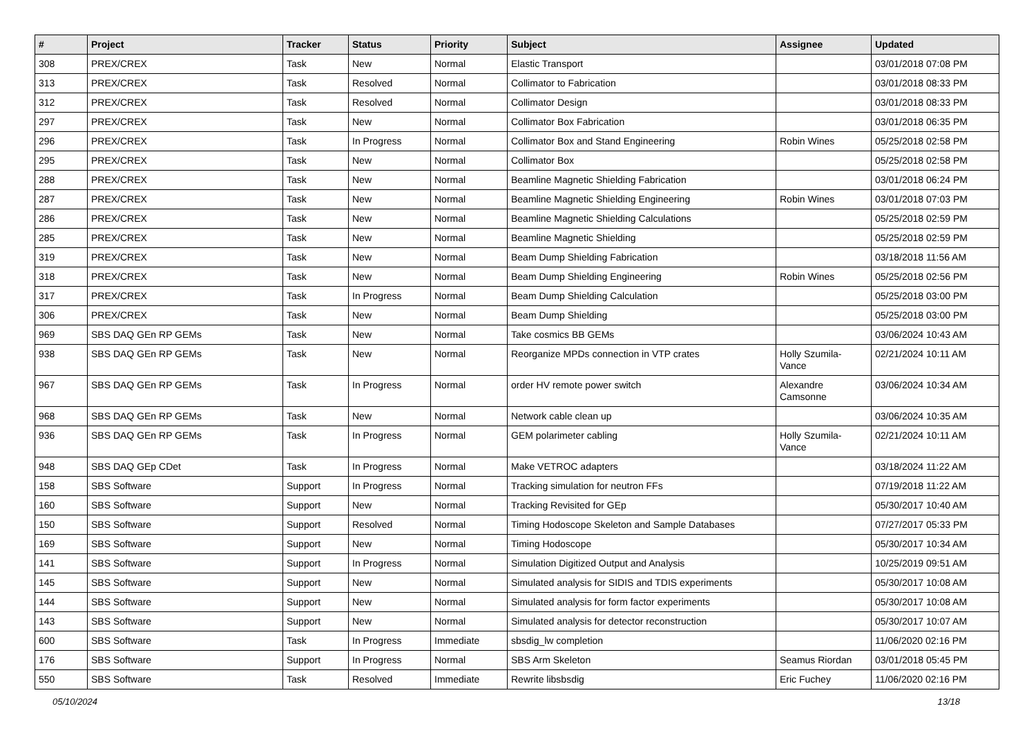| # | Project | Tracker | Status | Priority | Subject | Assignee | Updated |
| --- | --- | --- | --- | --- | --- | --- | --- |
| 308 | PREX/CREX | Task | New | Normal | Elastic Transport | | 03/01/2018 07:08 PM |
| 313 | PREX/CREX | Task | Resolved | Normal | Collimator to Fabrication | | 03/01/2018 08:33 PM |
| 312 | PREX/CREX | Task | Resolved | Normal | Collimator Design | | 03/01/2018 08:33 PM |
| 297 | PREX/CREX | Task | New | Normal | Collimator Box Fabrication | | 03/01/2018 06:35 PM |
| 296 | PREX/CREX | Task | In Progress | Normal | Collimator Box and Stand Engineering | Robin Wines | 05/25/2018 02:58 PM |
| 295 | PREX/CREX | Task | New | Normal | Collimator Box | | 05/25/2018 02:58 PM |
| 288 | PREX/CREX | Task | New | Normal | Beamline Magnetic Shielding Fabrication | | 03/01/2018 06:24 PM |
| 287 | PREX/CREX | Task | New | Normal | Beamline Magnetic Shielding Engineering | Robin Wines | 03/01/2018 07:03 PM |
| 286 | PREX/CREX | Task | New | Normal | Beamline Magnetic Shielding Calculations | | 05/25/2018 02:59 PM |
| 285 | PREX/CREX | Task | New | Normal | Beamline Magnetic Shielding | | 05/25/2018 02:59 PM |
| 319 | PREX/CREX | Task | New | Normal | Beam Dump Shielding Fabrication | | 03/18/2018 11:56 AM |
| 318 | PREX/CREX | Task | New | Normal | Beam Dump Shielding Engineering | Robin Wines | 05/25/2018 02:56 PM |
| 317 | PREX/CREX | Task | In Progress | Normal | Beam Dump Shielding Calculation | | 05/25/2018 03:00 PM |
| 306 | PREX/CREX | Task | New | Normal | Beam Dump Shielding | | 05/25/2018 03:00 PM |
| 969 | SBS DAQ GEn RP GEMs | Task | New | Normal | Take cosmics BB GEMs | | 03/06/2024 10:43 AM |
| 938 | SBS DAQ GEn RP GEMs | Task | New | Normal | Reorganize MPDs connection in VTP crates | Holly Szumila-Vance | 02/21/2024 10:11 AM |
| 967 | SBS DAQ GEn RP GEMs | Task | In Progress | Normal | order HV remote power switch | Alexandre Camsonne | 03/06/2024 10:34 AM |
| 968 | SBS DAQ GEn RP GEMs | Task | New | Normal | Network cable clean up | | 03/06/2024 10:35 AM |
| 936 | SBS DAQ GEn RP GEMs | Task | In Progress | Normal | GEM polarimeter cabling | Holly Szumila-Vance | 02/21/2024 10:11 AM |
| 948 | SBS DAQ GEp CDet | Task | In Progress | Normal | Make VETROC adapters | | 03/18/2024 11:22 AM |
| 158 | SBS Software | Support | In Progress | Normal | Tracking simulation for neutron FFs | | 07/19/2018 11:22 AM |
| 160 | SBS Software | Support | New | Normal | Tracking Revisited for GEp | | 05/30/2017 10:40 AM |
| 150 | SBS Software | Support | Resolved | Normal | Timing Hodoscope Skeleton and Sample Databases | | 07/27/2017 05:33 PM |
| 169 | SBS Software | Support | New | Normal | Timing Hodoscope | | 05/30/2017 10:34 AM |
| 141 | SBS Software | Support | In Progress | Normal | Simulation Digitized Output and Analysis | | 10/25/2019 09:51 AM |
| 145 | SBS Software | Support | New | Normal | Simulated analysis for SIDIS and TDIS experiments | | 05/30/2017 10:08 AM |
| 144 | SBS Software | Support | New | Normal | Simulated analysis for form factor experiments | | 05/30/2017 10:08 AM |
| 143 | SBS Software | Support | New | Normal | Simulated analysis for detector reconstruction | | 05/30/2017 10:07 AM |
| 600 | SBS Software | Task | In Progress | Immediate | sbsdig_lw completion | | 11/06/2020 02:16 PM |
| 176 | SBS Software | Support | In Progress | Normal | SBS Arm Skeleton | Seamus Riordan | 03/01/2018 05:45 PM |
| 550 | SBS Software | Task | Resolved | Immediate | Rewrite libsbsdig | Eric Fuchey | 11/06/2020 02:16 PM |
05/10/2024 13/18